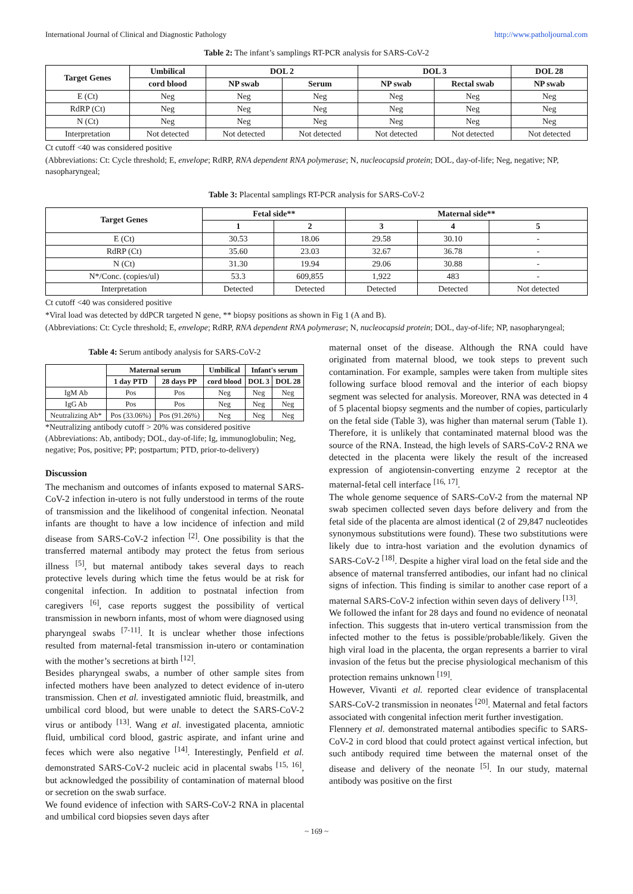International Journal of Clinical and Diagnostic Pathology http://www.patholjournal.com
Table 2: The infant’s samplings RT-PCR analysis for SARS-CoV-2
| Target Genes | Umbilical | DOL 2 | | DOL 3 | | DOL 28 |
| --- | --- | --- | --- | --- | --- | --- |
| | cord blood | NP swab | Serum | NP swab | Rectal swab | NP swab |
| E (Ct) | Neg | Neg | Neg | Neg | Neg | Neg |
| RdRP (Ct) | Neg | Neg | Neg | Neg | Neg | Neg |
| N (Ct) | Neg | Neg | Neg | Neg | Neg | Neg |
| Interpretation | Not detected | Not detected | Not detected | Not detected | Not detected | Not detected |
Ct cutoff <40 was considered positive
(Abbreviations: Ct: Cycle threshold; E, envelope; RdRP, RNA dependent RNA polymerase; N, nucleocapsid protein; DOL, day-of-life; Neg, negative; NP, nasopharyngeal;
Table 3: Placental samplings RT-PCR analysis for SARS-CoV-2
| Target Genes | Fetal side** | | Maternal side** | | |
| --- | --- | --- | --- | --- | --- |
| | 1 | 2 | 3 | 4 | 5 |
| E (Ct) | 30.53 | 18.06 | 29.58 | 30.10 | - |
| RdRP (Ct) | 35.60 | 23.03 | 32.67 | 36.78 | - |
| N (Ct) | 31.30 | 19.94 | 29.06 | 30.88 | - |
| N*/Conc. (copies/ul) | 53.3 | 609,855 | 1,922 | 483 | - |
| Interpretation | Detected | Detected | Detected | Detected | Not detected |
Ct cutoff <40 was considered positive
*Viral load was detected by ddPCR targeted N gene, ** biopsy positions as shown in Fig 1 (A and B).
(Abbreviations: Ct: Cycle threshold; E, envelope; RdRP, RNA dependent RNA polymerase; N, nucleocapsid protein; DOL, day-of-life; NP, nasopharyngeal;
Table 4: Serum antibody analysis for SARS-CoV-2
| | Maternal serum | | Umbilical | Infant's serum | |
| --- | --- | --- | --- | --- | --- |
| | 1 day PTD | 28 days PP | cord blood | DOL 3 | DOL 28 |
| IgM Ab | Pos | Pos | Neg | Neg | Neg |
| IgG Ab | Pos | Pos | Neg | Neg | Neg |
| Neutralizing Ab* | Pos (33.06%) | Pos (91.26%) | Neg | Neg | Neg |
*Neutralizing antibody cutoff > 20% was considered positive
(Abbreviations: Ab, antibody; DOL, day-of-life; Ig, immunoglobulin; Neg, negative; Pos, positive; PP; postpartum; PTD, prior-to-delivery)
Discussion
The mechanism and outcomes of infants exposed to maternal SARS-CoV-2 infection in-utero is not fully understood in terms of the route of transmission and the likelihood of congenital infection. Neonatal infants are thought to have a low incidence of infection and mild disease from SARS-CoV-2 infection <sup>[2]</sup>. One possibility is that the transferred maternal antibody may protect the fetus from serious illness <sup>[5]</sup>, but maternal antibody takes several days to reach protective levels during which time the fetus would be at risk for congenital infection. In addition to postnatal infection from caregivers <sup>[6]</sup>, case reports suggest the possibility of vertical transmission in newborn infants, most of whom were diagnosed using pharyngeal swabs <sup>[7-11]</sup>. It is unclear whether those infections resulted from maternal-fetal transmission in-utero or contamination with the mother’s secretions at birth <sup>[12]</sup>.
Besides pharyngeal swabs, a number of other sample sites from infected mothers have been analyzed to detect evidence of in-utero transmission. Chen et al. investigated amniotic fluid, breastmilk, and umbilical cord blood, but were unable to detect the SARS-CoV-2 virus or antibody <sup>[13]</sup>. Wang et al. investigated placenta, amniotic fluid, umbilical cord blood, gastric aspirate, and infant urine and feces which were also negative <sup>[14]</sup>. Interestingly, Penfield et al. demonstrated SARS-CoV-2 nucleic acid in placental swabs <sup>[15, 16]</sup>, but acknowledged the possibility of contamination of maternal blood or secretion on the swab surface.
We found evidence of infection with SARS-CoV-2 RNA in placental and umbilical cord biopsies seven days after
maternal onset of the disease. Although the RNA could have originated from maternal blood, we took steps to prevent such contamination. For example, samples were taken from multiple sites following surface blood removal and the interior of each biopsy segment was selected for analysis. Moreover, RNA was detected in 4 of 5 placental biopsy segments and the number of copies, particularly on the fetal side (Table 3), was higher than maternal serum (Table 1). Therefore, it is unlikely that contaminated maternal blood was the source of the RNA. Instead, the high levels of SARS-CoV-2 RNA we detected in the placenta were likely the result of the increased expression of angiotensin-converting enzyme 2 receptor at the maternal-fetal cell interface <sup>[16, 17]</sup>.
The whole genome sequence of SARS-CoV-2 from the maternal NP swab specimen collected seven days before delivery and from the fetal side of the placenta are almost identical (2 of 29,847 nucleotides synonymous substitutions were found). These two substitutions were likely due to intra-host variation and the evolution dynamics of SARS-CoV-2 <sup>[18]</sup>. Despite a higher viral load on the fetal side and the absence of maternal transferred antibodies, our infant had no clinical signs of infection. This finding is similar to another case report of a maternal SARS-CoV-2 infection within seven days of delivery <sup>[13]</sup>.
We followed the infant for 28 days and found no evidence of neonatal infection. This suggests that in-utero vertical transmission from the infected mother to the fetus is possible/probable/likely. Given the high viral load in the placenta, the organ represents a barrier to viral invasion of the fetus but the precise physiological mechanism of this protection remains unknown <sup>[19]</sup>.
However, Vivanti et al. reported clear evidence of transplacental SARS-CoV-2 transmission in neonates <sup>[20]</sup>. Maternal and fetal factors associated with congenital infection merit further investigation.
Flennery et al. demonstrated maternal antibodies specific to SARS-CoV-2 in cord blood that could protect against vertical infection, but such antibody required time between the maternal onset of the disease and delivery of the neonate <sup>[5]</sup>. In our study, maternal antibody was positive on the first
~ 169 ~